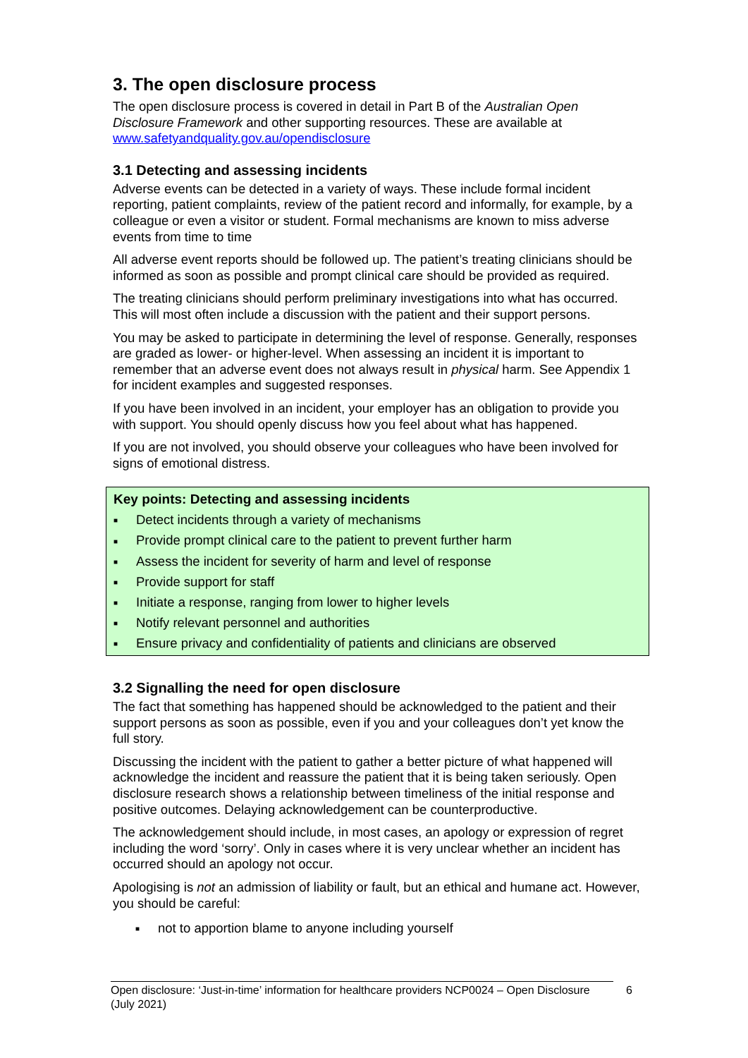3. The open disclosure process
The open disclosure process is covered in detail in Part B of the Australian Open Disclosure Framework and other supporting resources. These are available at www.safetyandquality.gov.au/opendisclosure
3.1 Detecting and assessing incidents
Adverse events can be detected in a variety of ways. These include formal incident reporting, patient complaints, review of the patient record and informally, for example, by a colleague or even a visitor or student. Formal mechanisms are known to miss adverse events from time to time
All adverse event reports should be followed up. The patient’s treating clinicians should be informed as soon as possible and prompt clinical care should be provided as required.
The treating clinicians should perform preliminary investigations into what has occurred. This will most often include a discussion with the patient and their support persons.
You may be asked to participate in determining the level of response. Generally, responses are graded as lower- or higher-level. When assessing an incident it is important to remember that an adverse event does not always result in physical harm. See Appendix 1 for incident examples and suggested responses.
If you have been involved in an incident, your employer has an obligation to provide you with support. You should openly discuss how you feel about what has happened.
If you are not involved, you should observe your colleagues who have been involved for signs of emotional distress.
Key points: Detecting and assessing incidents
■ Detect incidents through a variety of mechanisms
■ Provide prompt clinical care to the patient to prevent further harm
■ Assess the incident for severity of harm and level of response
■ Provide support for staff
■ Initiate a response, ranging from lower to higher levels
■ Notify relevant personnel and authorities
■ Ensure privacy and confidentiality of patients and clinicians are observed
3.2 Signalling the need for open disclosure
The fact that something has happened should be acknowledged to the patient and their support persons as soon as possible, even if you and your colleagues don’t yet know the full story.
Discussing the incident with the patient to gather a better picture of what happened will acknowledge the incident and reassure the patient that it is being taken seriously. Open disclosure research shows a relationship between timeliness of the initial response and positive outcomes. Delaying acknowledgement can be counterproductive.
The acknowledgement should include, in most cases, an apology or expression of regret including the word ‘sorry’. Only in cases where it is very unclear whether an incident has occurred should an apology not occur.
Apologising is not an admission of liability or fault, but an ethical and humane act. However, you should be careful:
■ not to apportion blame to anyone including yourself
Open disclosure: ‘Just-in-time’ information for healthcare providers NCP0024 – Open Disclosure (July 2021)
6